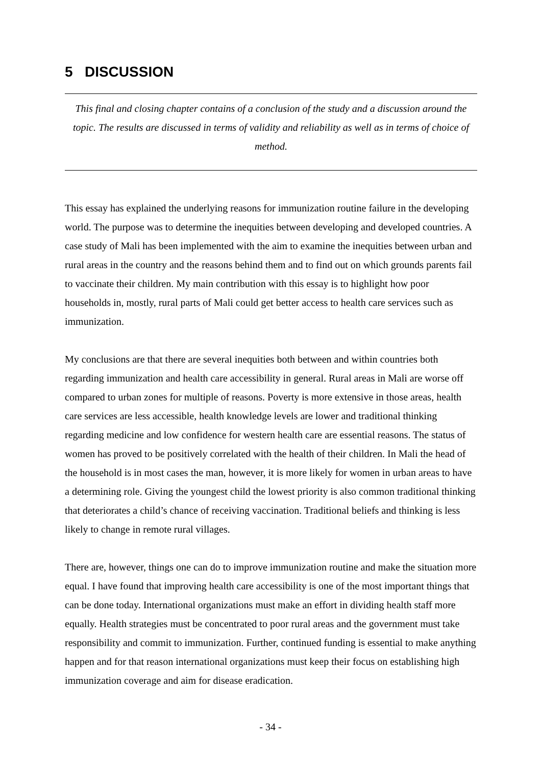5 DISCUSSION
This final and closing chapter contains of a conclusion of the study and a discussion around the topic. The results are discussed in terms of validity and reliability as well as in terms of choice of method.
This essay has explained the underlying reasons for immunization routine failure in the developing world. The purpose was to determine the inequities between developing and developed countries. A case study of Mali has been implemented with the aim to examine the inequities between urban and rural areas in the country and the reasons behind them and to find out on which grounds parents fail to vaccinate their children. My main contribution with this essay is to highlight how poor households in, mostly, rural parts of Mali could get better access to health care services such as immunization.
My conclusions are that there are several inequities both between and within countries both regarding immunization and health care accessibility in general. Rural areas in Mali are worse off compared to urban zones for multiple of reasons. Poverty is more extensive in those areas, health care services are less accessible, health knowledge levels are lower and traditional thinking regarding medicine and low confidence for western health care are essential reasons. The status of women has proved to be positively correlated with the health of their children. In Mali the head of the household is in most cases the man, however, it is more likely for women in urban areas to have a determining role. Giving the youngest child the lowest priority is also common traditional thinking that deteriorates a child’s chance of receiving vaccination. Traditional beliefs and thinking is less likely to change in remote rural villages.
There are, however, things one can do to improve immunization routine and make the situation more equal. I have found that improving health care accessibility is one of the most important things that can be done today. International organizations must make an effort in dividing health staff more equally. Health strategies must be concentrated to poor rural areas and the government must take responsibility and commit to immunization. Further, continued funding is essential to make anything happen and for that reason international organizations must keep their focus on establishing high immunization coverage and aim for disease eradication.
- 34 -